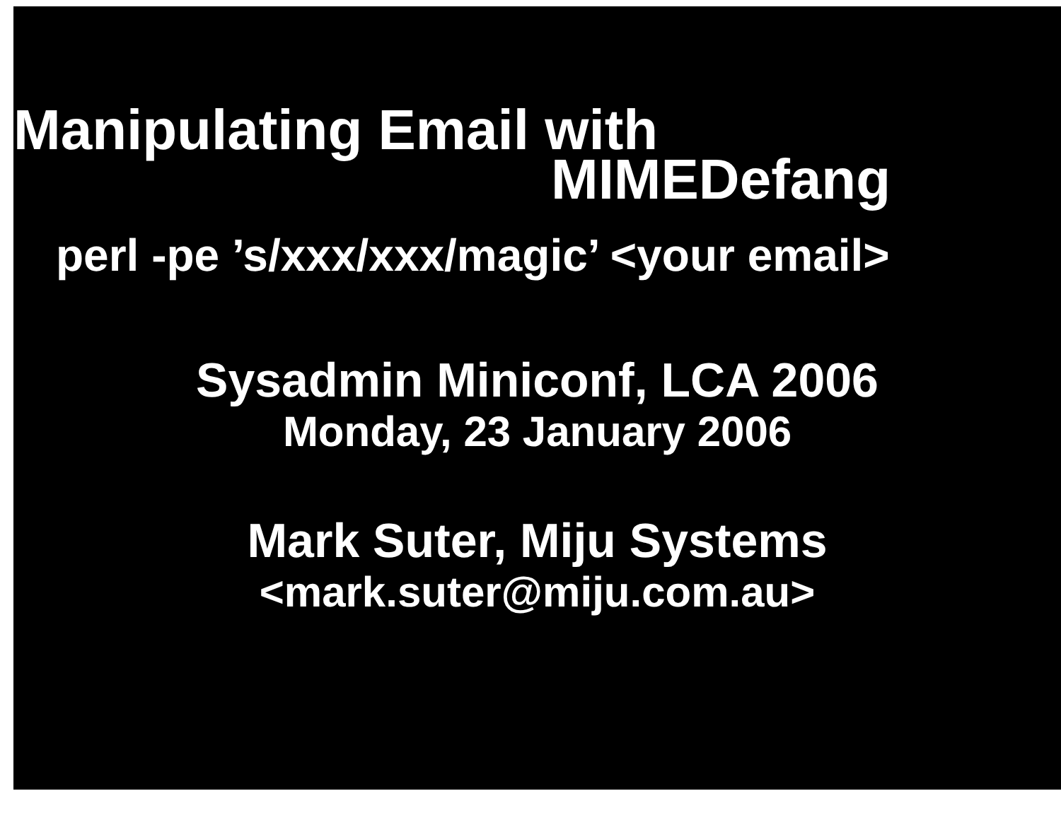Manipulating Email with
MIMEDefang
perl -pe ’s/xxx/xxx/magic’ <your email>
Sysadmin Miniconf, LCA 2006
Monday, 23 January 2006
Mark Suter, Miju Systems
<mark.suter@miju.com.au>